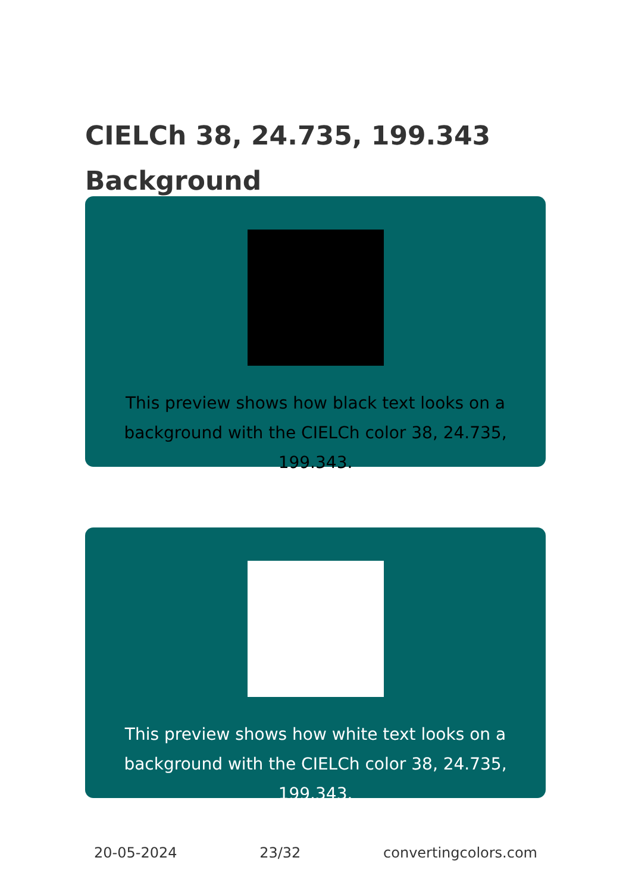CIELCh 38, 24.735, 199.343
Background
This preview shows how black text looks on a background with the CIELCh color 38, 24.735, 199.343.
This preview shows how white text looks on a background with the CIELCh color 38, 24.735, 199.343.
20-05-2024 23/32 convertingcolors.com